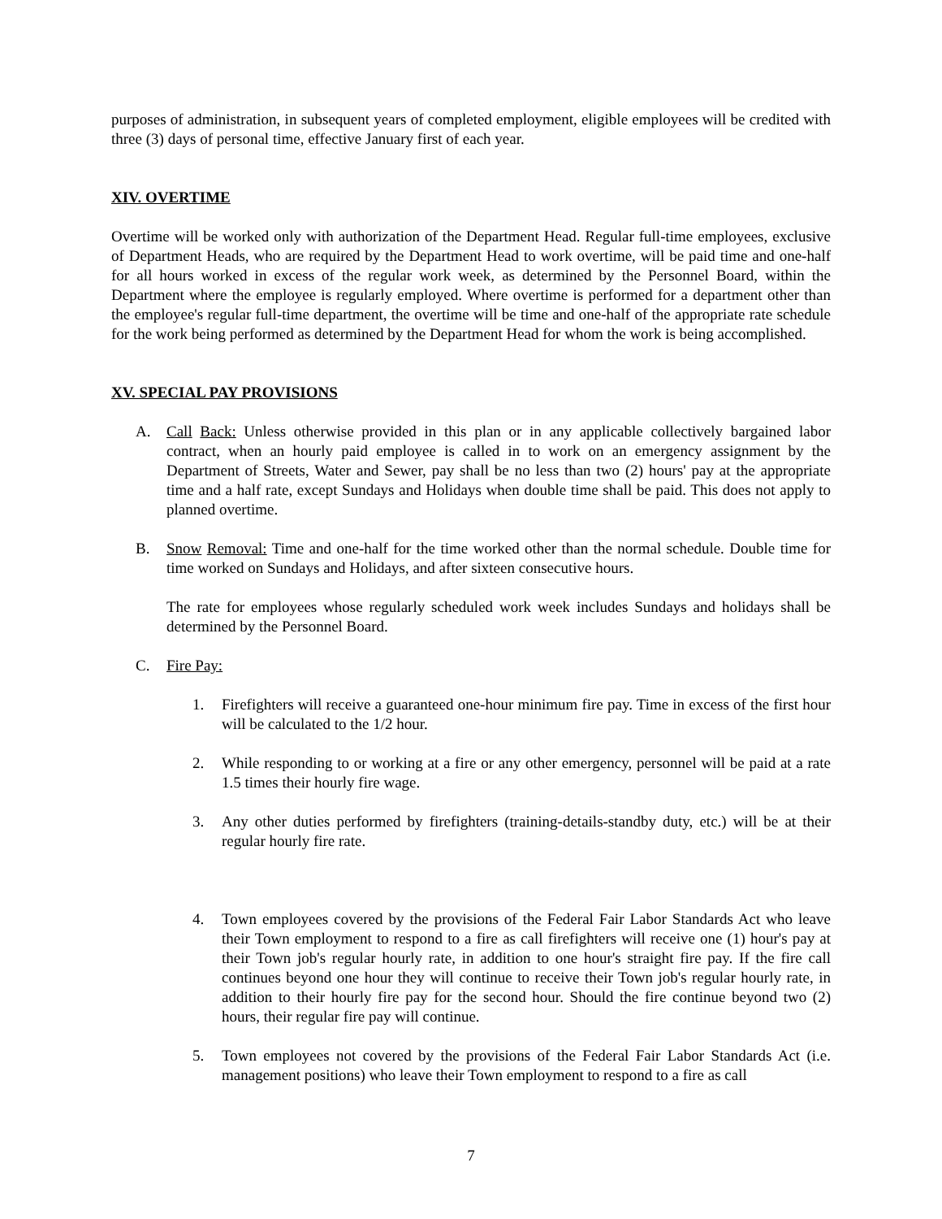purposes of administration, in subsequent years of completed employment, eligible employees will be credited with three (3) days of personal time, effective January first of each year.
XIV. OVERTIME
Overtime will be worked only with authorization of the Department Head. Regular full-time employees, exclusive of Department Heads, who are required by the Department Head to work overtime, will be paid time and one-half for all hours worked in excess of the regular work week, as determined by the Personnel Board, within the Department where the employee is regularly employed. Where overtime is performed for a department other than the employee's regular full-time department, the overtime will be time and one-half of the appropriate rate schedule for the work being performed as determined by the Department Head for whom the work is being accomplished.
XV. SPECIAL PAY PROVISIONS
A. Call Back: Unless otherwise provided in this plan or in any applicable collectively bargained labor contract, when an hourly paid employee is called in to work on an emergency assignment by the Department of Streets, Water and Sewer, pay shall be no less than two (2) hours' pay at the appropriate time and a half rate, except Sundays and Holidays when double time shall be paid. This does not apply to planned overtime.
B. Snow Removal: Time and one-half for the time worked other than the normal schedule. Double time for time worked on Sundays and Holidays, and after sixteen consecutive hours.
The rate for employees whose regularly scheduled work week includes Sundays and holidays shall be determined by the Personnel Board.
C. Fire Pay:
1. Firefighters will receive a guaranteed one-hour minimum fire pay. Time in excess of the first hour will be calculated to the 1/2 hour.
2. While responding to or working at a fire or any other emergency, personnel will be paid at a rate 1.5 times their hourly fire wage.
3. Any other duties performed by firefighters (training-details-standby duty, etc.) will be at their regular hourly fire rate.
4. Town employees covered by the provisions of the Federal Fair Labor Standards Act who leave their Town employment to respond to a fire as call firefighters will receive one (1) hour's pay at their Town job's regular hourly rate, in addition to one hour's straight fire pay. If the fire call continues beyond one hour they will continue to receive their Town job's regular hourly rate, in addition to their hourly fire pay for the second hour. Should the fire continue beyond two (2) hours, their regular fire pay will continue.
5. Town employees not covered by the provisions of the Federal Fair Labor Standards Act (i.e. management positions) who leave their Town employment to respond to a fire as call
7